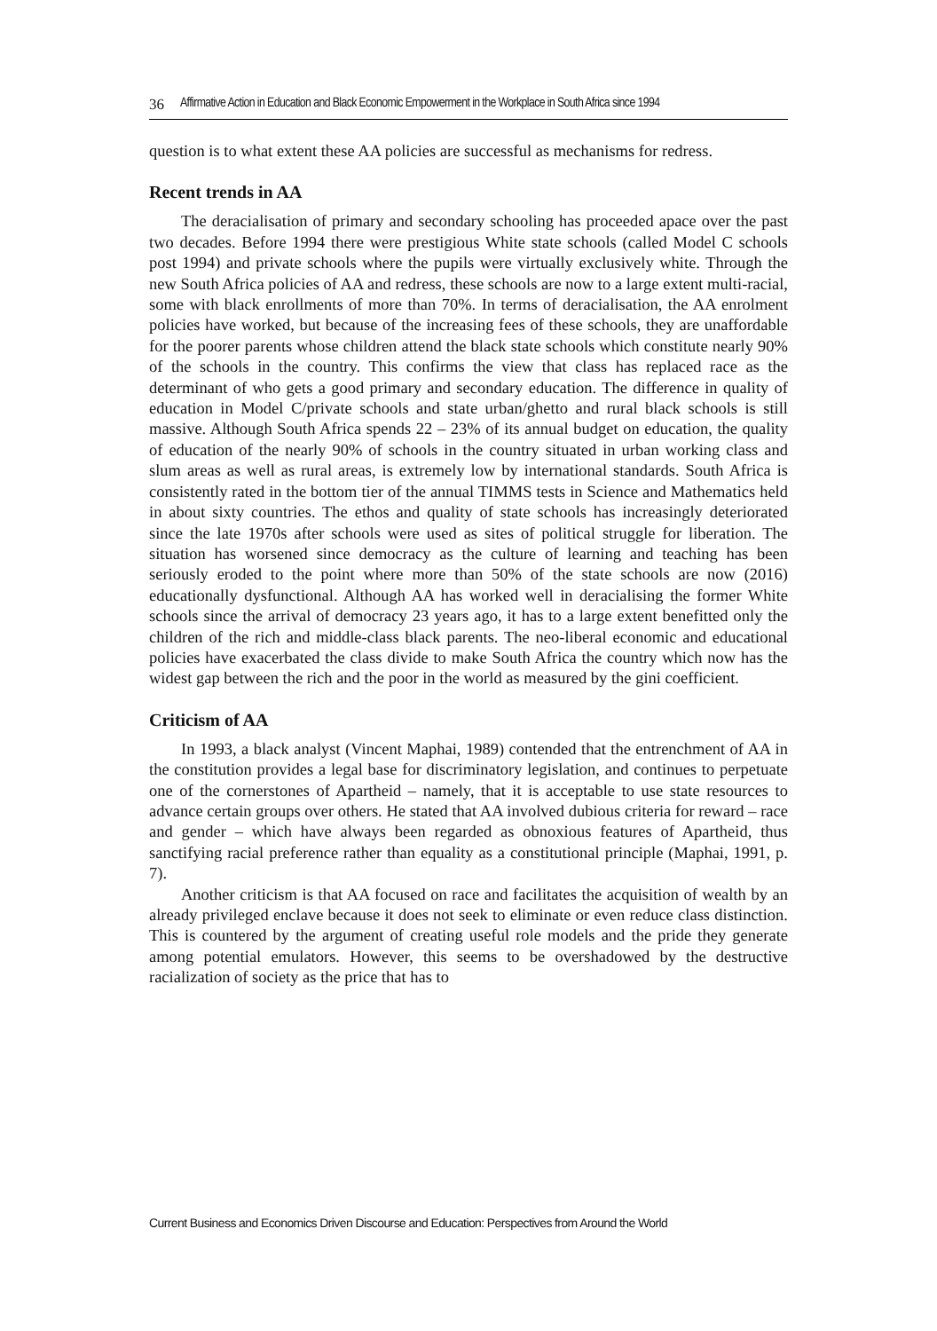36 Affirmative Action in Education and Black Economic Empowerment in the Workplace in South Africa since 1994
question is to what extent these AA policies are successful as mechanisms for redress.
Recent trends in AA
The deracialisation of primary and secondary schooling has proceeded apace over the past two decades. Before 1994 there were prestigious White state schools (called Model C schools post 1994) and private schools where the pupils were virtually exclusively white. Through the new South Africa policies of AA and redress, these schools are now to a large extent multi-racial, some with black enrollments of more than 70%. In terms of deracialisation, the AA enrolment policies have worked, but because of the increasing fees of these schools, they are unaffordable for the poorer parents whose children attend the black state schools which constitute nearly 90% of the schools in the country. This confirms the view that class has replaced race as the determinant of who gets a good primary and secondary education. The difference in quality of education in Model C/private schools and state urban/ghetto and rural black schools is still massive. Although South Africa spends 22 – 23% of its annual budget on education, the quality of education of the nearly 90% of schools in the country situated in urban working class and slum areas as well as rural areas, is extremely low by international standards. South Africa is consistently rated in the bottom tier of the annual TIMMS tests in Science and Mathematics held in about sixty countries. The ethos and quality of state schools has increasingly deteriorated since the late 1970s after schools were used as sites of political struggle for liberation. The situation has worsened since democracy as the culture of learning and teaching has been seriously eroded to the point where more than 50% of the state schools are now (2016) educationally dysfunctional. Although AA has worked well in deracialising the former White schools since the arrival of democracy 23 years ago, it has to a large extent benefitted only the children of the rich and middle-class black parents. The neo-liberal economic and educational policies have exacerbated the class divide to make South Africa the country which now has the widest gap between the rich and the poor in the world as measured by the gini coefficient.
Criticism of AA
In 1993, a black analyst (Vincent Maphai, 1989) contended that the entrenchment of AA in the constitution provides a legal base for discriminatory legislation, and continues to perpetuate one of the cornerstones of Apartheid – namely, that it is acceptable to use state resources to advance certain groups over others. He stated that AA involved dubious criteria for reward – race and gender – which have always been regarded as obnoxious features of Apartheid, thus sanctifying racial preference rather than equality as a constitutional principle (Maphai, 1991, p. 7).
Another criticism is that AA focused on race and facilitates the acquisition of wealth by an already privileged enclave because it does not seek to eliminate or even reduce class distinction. This is countered by the argument of creating useful role models and the pride they generate among potential emulators. However, this seems to be overshadowed by the destructive racialization of society as the price that has to
Current Business and Economics Driven Discourse and Education: Perspectives from Around the World